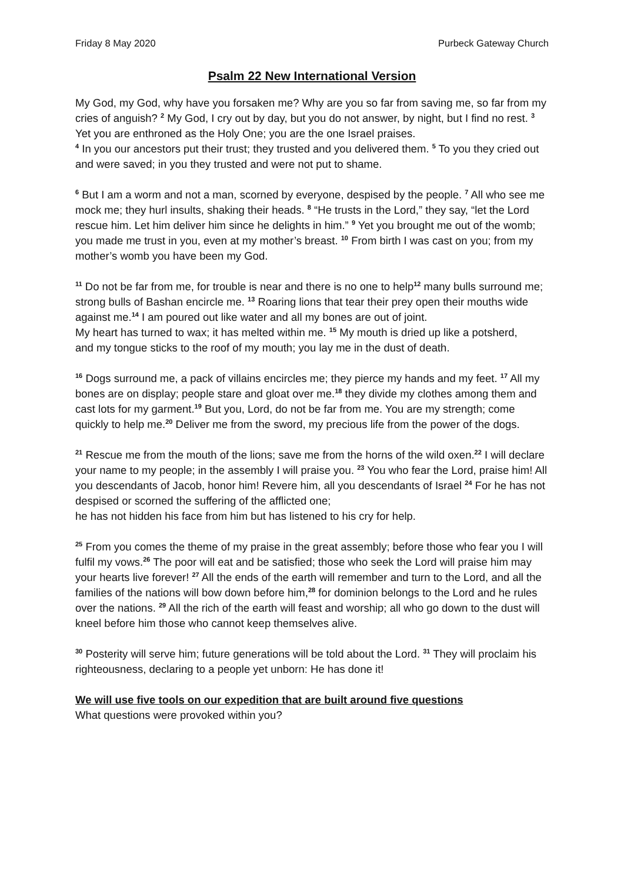Friday 8 May 2020 Purbeck Gateway Church
Psalm 22 New International Version
My God, my God, why have you forsaken me? Why are you so far from saving me, so far from my cries of anguish? <sup>2</sup> My God, I cry out by day, but you do not answer, by night, but I find no rest. <sup>3</sup> Yet you are enthroned as the Holy One; you are the one Israel praises.
<sup>4</sup> In you our ancestors put their trust; they trusted and you delivered them. <sup>5</sup> To you they cried out and were saved; in you they trusted and were not put to shame.
<sup>6</sup> But I am a worm and not a man, scorned by everyone, despised by the people. <sup>7</sup> All who see me mock me; they hurl insults, shaking their heads. <sup>8</sup> “He trusts in the Lord,” they say, “let the Lord rescue him. Let him deliver him since he delights in him.” <sup>9</sup> Yet you brought me out of the womb; you made me trust in you, even at my mother’s breast. <sup>10</sup> From birth I was cast on you; from my mother’s womb you have been my God.
<sup>11</sup> Do not be far from me, for trouble is near and there is no one to help<sup>12</sup> many bulls surround me; strong bulls of Bashan encircle me. <sup>13</sup> Roaring lions that tear their prey open their mouths wide against me.<sup>14</sup> I am poured out like water and all my bones are out of joint.
My heart has turned to wax; it has melted within me. <sup>15</sup> My mouth is dried up like a potsherd,
and my tongue sticks to the roof of my mouth; you lay me in the dust of death.
<sup>16</sup> Dogs surround me, a pack of villains encircles me; they pierce my hands and my feet. <sup>17</sup> All my bones are on display; people stare and gloat over me.<sup>18</sup> they divide my clothes among them and cast lots for my garment.<sup>19</sup> But you, Lord, do not be far from me. You are my strength; come quickly to help me.<sup>20</sup> Deliver me from the sword, my precious life from the power of the dogs.
<sup>21</sup> Rescue me from the mouth of the lions; save me from the horns of the wild oxen.<sup>22</sup> I will declare your name to my people; in the assembly I will praise you. <sup>23</sup> You who fear the Lord, praise him! All you descendants of Jacob, honor him! Revere him, all you descendants of Israel <sup>24</sup> For he has not despised or scorned the suffering of the afflicted one;
he has not hidden his face from him but has listened to his cry for help.
<sup>25</sup> From you comes the theme of my praise in the great assembly; before those who fear you I will fulfil my vows.<sup>26</sup> The poor will eat and be satisfied; those who seek the Lord will praise him may your hearts live forever! <sup>27</sup> All the ends of the earth will remember and turn to the Lord, and all the families of the nations will bow down before him,<sup>28</sup> for dominion belongs to the Lord and he rules over the nations. <sup>29</sup> All the rich of the earth will feast and worship; all who go down to the dust will kneel before him those who cannot keep themselves alive.
<sup>30</sup> Posterity will serve him; future generations will be told about the Lord. <sup>31</sup> They will proclaim his righteousness, declaring to a people yet unborn: He has done it!
We will use five tools on our expedition that are built around five questions
What questions were provoked within you?